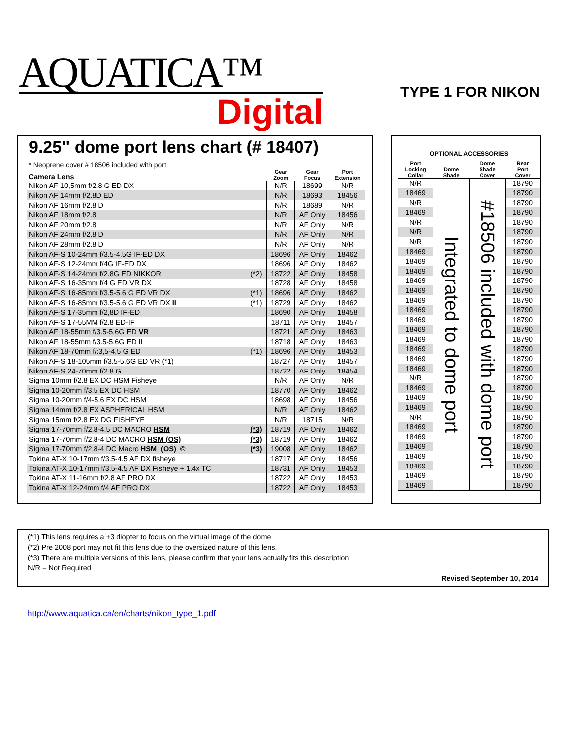AQUATICA™
Digital
TYPE 1 FOR NIKON
9.25" dome port lens chart (# 18407)
| * Neoprene cover # 18506 included with port | | | | |
| --- | --- | --- | --- | --- |
| Camera Lens | | Gear Zoom | Gear Focus | Port Extension |
| Nikon AF 10,5mm f/2,8 G ED DX | | N/R | 18699 | N/R |
| Nikon AF 14mm f/2.8D ED | | N/R | 18693 | 18456 |
| Nikon AF 16mm f/2.8 D | | N/R | 18689 | N/R |
| Nikon AF 18mm f/2.8 | | N/R | AF Only | 18456 |
| Nikon AF 20mm f/2.8 | | N/R | AF Only | N/R |
| Nikon AF 24mm f/2.8 D | | N/R | AF Only | N/R |
| Nikon AF 28mm f/2.8 D | | N/R | AF Only | N/R |
| Nikon AF-S 10-24mm f/3.5-4.5G IF-ED DX | | 18696 | AF Only | 18462 |
| Nikon AF-S 12-24mm f/4G IF-ED DX | | 18696 | AF Only | 18462 |
| Nikon AF-S 14-24mm f/2.8G ED NIKKOR | (*2) | 18722 | AF Only | 18458 |
| Nikon AF-S 16-35mm f/4 G ED VR DX | | 18728 | AF Only | 18458 |
| Nikon AF-S 16-85mm f/3.5-5.6 G ED VR DX | (*1) | 18696 | AF Only | 18462 |
| Nikon AF-S 16-85mm f/3.5-5.6 G ED VR DX II | (*1) | 18729 | AF Only | 18462 |
| Nikon AF-S 17-35mm f/2,8D IF-ED | | 18690 | AF Only | 18458 |
| Nikon AF-S 17-55MM f/2.8 ED-IF | | 18711 | AF Only | 18457 |
| Nikon AF 18-55mm f/3.5-5.6G ED VR | | 18721 | AF Only | 18463 |
| Nikon AF 18-55mm f/3.5-5.6G ED II | | 18718 | AF Only | 18463 |
| Nikon AF 18-70mm f/:3,5-4,5 G ED | (*1) | 18696 | AF Only | 18453 |
| Nikon AF-S 18-105mm f/3.5-5.6G ED VR (*1) | | 18727 | AF Only | 18457 |
| Nikon AF-S 24-70mm f/2.8 G | | 18722 | AF Only | 18454 |
| Sigma 10mm f/2.8 EX DC HSM Fisheye | | N/R | AF Only | N/R |
| Sigma 10-20mm f/3.5 EX DC HSM | | 18770 | AF Only | 18462 |
| Sigma 10-20mm f/4-5.6 EX DC HSM | | 18698 | AF Only | 18456 |
| Sigma 14mm f/2.8 EX ASPHERICAL HSM | | N/R | AF Only | 18462 |
| Sigma 15mm f/2.8 EX DG FISHEYE | | N/R | 18715 | N/R |
| Sigma 17-70mm f/2.8-4.5 DC MACRO HSM | (*3) | 18719 | AF Only | 18462 |
| Sigma 17-70mm f/2.8-4 DC MACRO HSM (OS) | (*3) | 18719 | AF Only | 18462 |
| Sigma 17-70mm f/2.8-4 DC Macro HSM_(OS)_© | (*3) | 19008 | AF Only | 18462 |
| Tokina AT-X 10-17mm f/3.5-4.5 AF DX fisheye | | 18717 | AF Only | 18456 |
| Tokina AT-X 10-17mm f/3.5-4.5 AF DX Fisheye + 1.4x TC | | 18731 | AF Only | 18453 |
| Tokina AT-X 11-16mm f/2.8 AF PRO DX | | 18722 | AF Only | 18453 |
| Tokina AT-X 12-24mm f/4 AF PRO DX | | 18722 | AF Only | 18453 |
| OPTIONAL ACCESSORIES | | | |
| --- | --- | --- | --- |
| Port Locking Collar | Dome Shade | Dome Shade Cover | Rear Port Cover |
| N/R | Integrated to dome port | #18506 included with dome port | 18790 |
| 18469 | | | 18790 |
| N/R | | | 18790 |
| 18469 | | | 18790 |
| N/R | | | 18790 |
| N/R | | | 18790 |
| N/R | | | 18790 |
| 18469 | | | 18790 |
| 18469 | | | 18790 |
| 18469 | | | 18790 |
| 18469 | | | 18790 |
| 18469 | | | 18790 |
| 18469 | | | 18790 |
| 18469 | | | 18790 |
| 18469 | | | 18790 |
| 18469 | | | 18790 |
| 18469 | | | 18790 |
| 18469 | | | 18790 |
| 18469 | | | 18790 |
| 18469 | | | 18790 |
| N/R | | | 18790 |
| 18469 | | | 18790 |
| 18469 | | | 18790 |
| 18469 | | | 18790 |
| N/R | | | 18790 |
| 18469 | | | 18790 |
| 18469 | | | 18790 |
| 18469 | | | 18790 |
| 18469 | | | 18790 |
| 18469 | | | 18790 |
| 18469 | | | 18790 |
| 18469 | | | 18790 |
(*1) This lens requires a +3 diopter to focus on the virtual image of the dome
(*2) Pre 2008 port may not fit this lens due to the oversized nature of this lens.
(*3) There are multiple versions of this lens, please confirm that your lens actually fits this description
N/R = Not Required
Revised September 10, 2014
http://www.aquatica.ca/en/charts/nikon_type_1.pdf